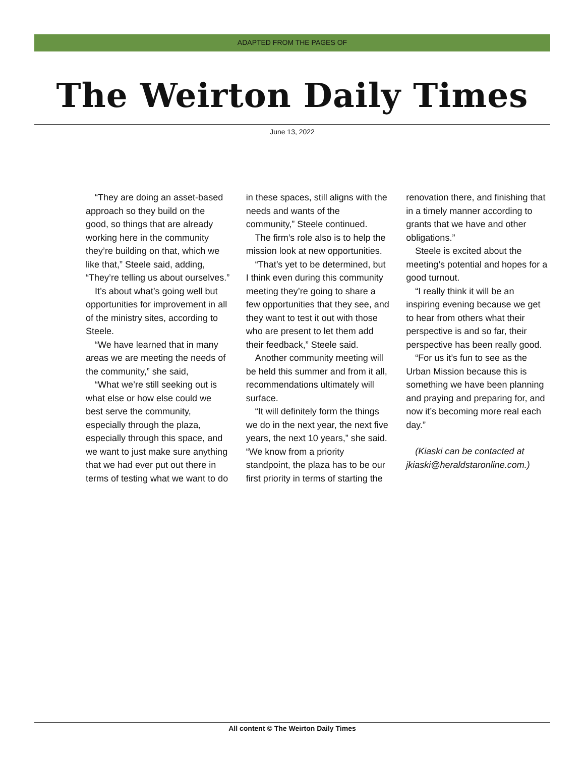ADAPTED FROM THE PAGES OF
The Weirton Daily Times
June 13, 2022
“They are doing an asset-based approach so they build on the good, so things that are already working here in the community they’re building on that, which we like that,” Steele said, adding, “They’re telling us about ourselves.”
It’s about what’s going well but opportunities for improvement in all of the ministry sites, according to Steele.
“We have learned that in many areas we are meeting the needs of the community,” she said,
“What we’re still seeking out is what else or how else could we best serve the community, especially through the plaza, especially through this space, and we want to just make sure anything that we had ever put out there in terms of testing what we want to do in these spaces, still aligns with the needs and wants of the community,” Steele continued.
The firm’s role also is to help the mission look at new opportunities.
“That’s yet to be determined, but I think even during this community meeting they’re going to share a few opportunities that they see, and they want to test it out with those who are present to let them add their feedback,” Steele said.
Another community meeting will be held this summer and from it all, recommendations ultimately will surface.
“It will definitely form the things we do in the next year, the next five years, the next 10 years,” she said. “We know from a priority standpoint, the plaza has to be our first priority in terms of starting the renovation there, and finishing that in a timely manner according to grants that we have and other obligations.”
Steele is excited about the meeting’s potential and hopes for a good turnout.
“I really think it will be an inspiring evening because we get to hear from others what their perspective is and so far, their perspective has been really good.
“For us it’s fun to see as the Urban Mission because this is something we have been planning and praying and preparing for, and now it’s becoming more real each day.”
(Kiaski can be contacted at jkiaski@heraldstaronline.com.)
All content © The Weirton Daily Times